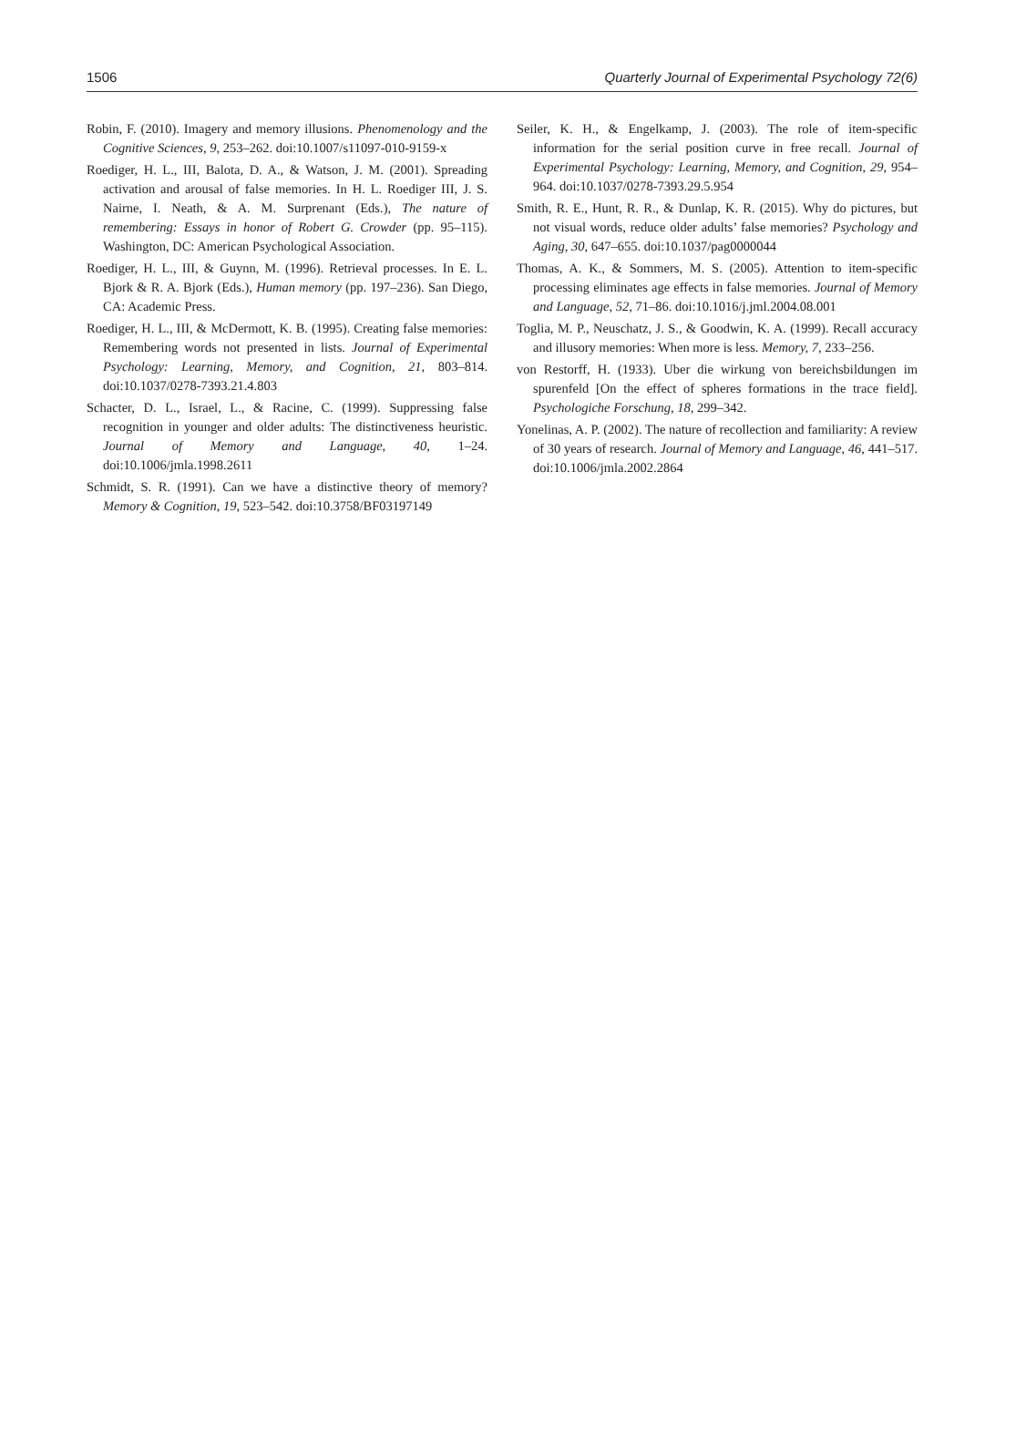1506 Quarterly Journal of Experimental Psychology 72(6)
Robin, F. (2010). Imagery and memory illusions. Phenomenology and the Cognitive Sciences, 9, 253–262. doi:10.1007/s11097-010-9159-x
Roediger, H. L., III, Balota, D. A., & Watson, J. M. (2001). Spreading activation and arousal of false memories. In H. L. Roediger III, J. S. Nairne, I. Neath, & A. M. Surprenant (Eds.), The nature of remembering: Essays in honor of Robert G. Crowder (pp. 95–115). Washington, DC: American Psychological Association.
Roediger, H. L., III, & Guynn, M. (1996). Retrieval processes. In E. L. Bjork & R. A. Bjork (Eds.), Human memory (pp. 197–236). San Diego, CA: Academic Press.
Roediger, H. L., III, & McDermott, K. B. (1995). Creating false memories: Remembering words not presented in lists. Journal of Experimental Psychology: Learning, Memory, and Cognition, 21, 803–814. doi:10.1037/0278-7393.21.4.803
Schacter, D. L., Israel, L., & Racine, C. (1999). Suppressing false recognition in younger and older adults: The distinctiveness heuristic. Journal of Memory and Language, 40, 1–24. doi:10.1006/jmla.1998.2611
Schmidt, S. R. (1991). Can we have a distinctive theory of memory? Memory & Cognition, 19, 523–542. doi:10.3758/BF03197149
Seiler, K. H., & Engelkamp, J. (2003). The role of item-specific information for the serial position curve in free recall. Journal of Experimental Psychology: Learning, Memory, and Cognition, 29, 954–964. doi:10.1037/0278-7393.29.5.954
Smith, R. E., Hunt, R. R., & Dunlap, K. R. (2015). Why do pictures, but not visual words, reduce older adults’ false memories? Psychology and Aging, 30, 647–655. doi:10.1037/pag0000044
Thomas, A. K., & Sommers, M. S. (2005). Attention to item-specific processing eliminates age effects in false memories. Journal of Memory and Language, 52, 71–86. doi:10.1016/j.jml.2004.08.001
Toglia, M. P., Neuschatz, J. S., & Goodwin, K. A. (1999). Recall accuracy and illusory memories: When more is less. Memory, 7, 233–256.
von Restorff, H. (1933). Uber die wirkung von bereichsbildungen im spurenfeld [On the effect of spheres formations in the trace field]. Psychologiche Forschung, 18, 299–342.
Yonelinas, A. P. (2002). The nature of recollection and familiarity: A review of 30 years of research. Journal of Memory and Language, 46, 441–517. doi:10.1006/jmla.2002.2864